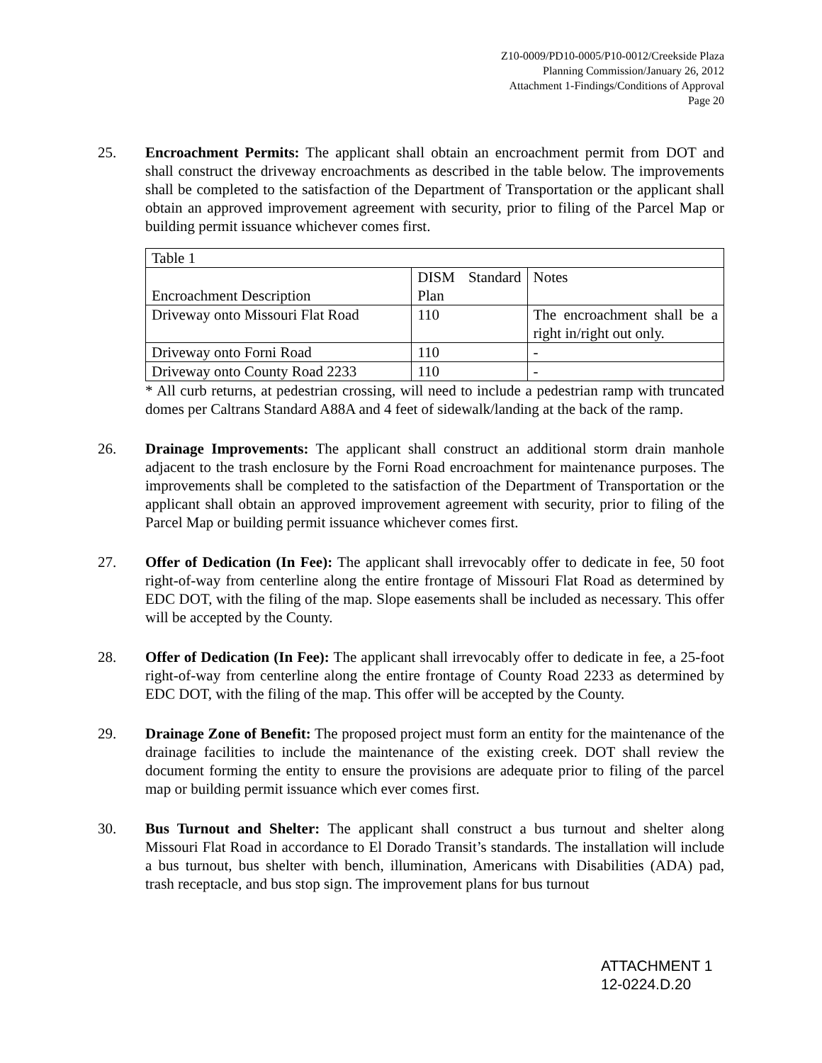Z10-0009/PD10-0005/P10-0012/Creekside Plaza
Planning Commission/January 26, 2012
Attachment 1-Findings/Conditions of Approval
Page 20
25. Encroachment Permits: The applicant shall obtain an encroachment permit from DOT and shall construct the driveway encroachments as described in the table below. The improvements shall be completed to the satisfaction of the Department of Transportation or the applicant shall obtain an approved improvement agreement with security, prior to filing of the Parcel Map or building permit issuance whichever comes first.
| Table 1 | | |
| Encroachment Description | DISM Standard Plan | Notes |
| Driveway onto Missouri Flat Road | 110 | The encroachment shall be a right in/right out only. |
| Driveway onto Forni Road | 110 | - |
| Driveway onto County Road 2233 | 110 | - |
* All curb returns, at pedestrian crossing, will need to include a pedestrian ramp with truncated domes per Caltrans Standard A88A and 4 feet of sidewalk/landing at the back of the ramp.
26. Drainage Improvements: The applicant shall construct an additional storm drain manhole adjacent to the trash enclosure by the Forni Road encroachment for maintenance purposes. The improvements shall be completed to the satisfaction of the Department of Transportation or the applicant shall obtain an approved improvement agreement with security, prior to filing of the Parcel Map or building permit issuance whichever comes first.
27. Offer of Dedication (In Fee): The applicant shall irrevocably offer to dedicate in fee, 50 foot right-of-way from centerline along the entire frontage of Missouri Flat Road as determined by EDC DOT, with the filing of the map. Slope easements shall be included as necessary. This offer will be accepted by the County.
28. Offer of Dedication (In Fee): The applicant shall irrevocably offer to dedicate in fee, a 25-foot right-of-way from centerline along the entire frontage of County Road 2233 as determined by EDC DOT, with the filing of the map. This offer will be accepted by the County.
29. Drainage Zone of Benefit: The proposed project must form an entity for the maintenance of the drainage facilities to include the maintenance of the existing creek. DOT shall review the document forming the entity to ensure the provisions are adequate prior to filing of the parcel map or building permit issuance which ever comes first.
30. Bus Turnout and Shelter: The applicant shall construct a bus turnout and shelter along Missouri Flat Road in accordance to El Dorado Transit’s standards. The installation will include a bus turnout, bus shelter with bench, illumination, Americans with Disabilities (ADA) pad, trash receptacle, and bus stop sign. The improvement plans for bus turnout
ATTACHMENT 1
12-0224.D.20